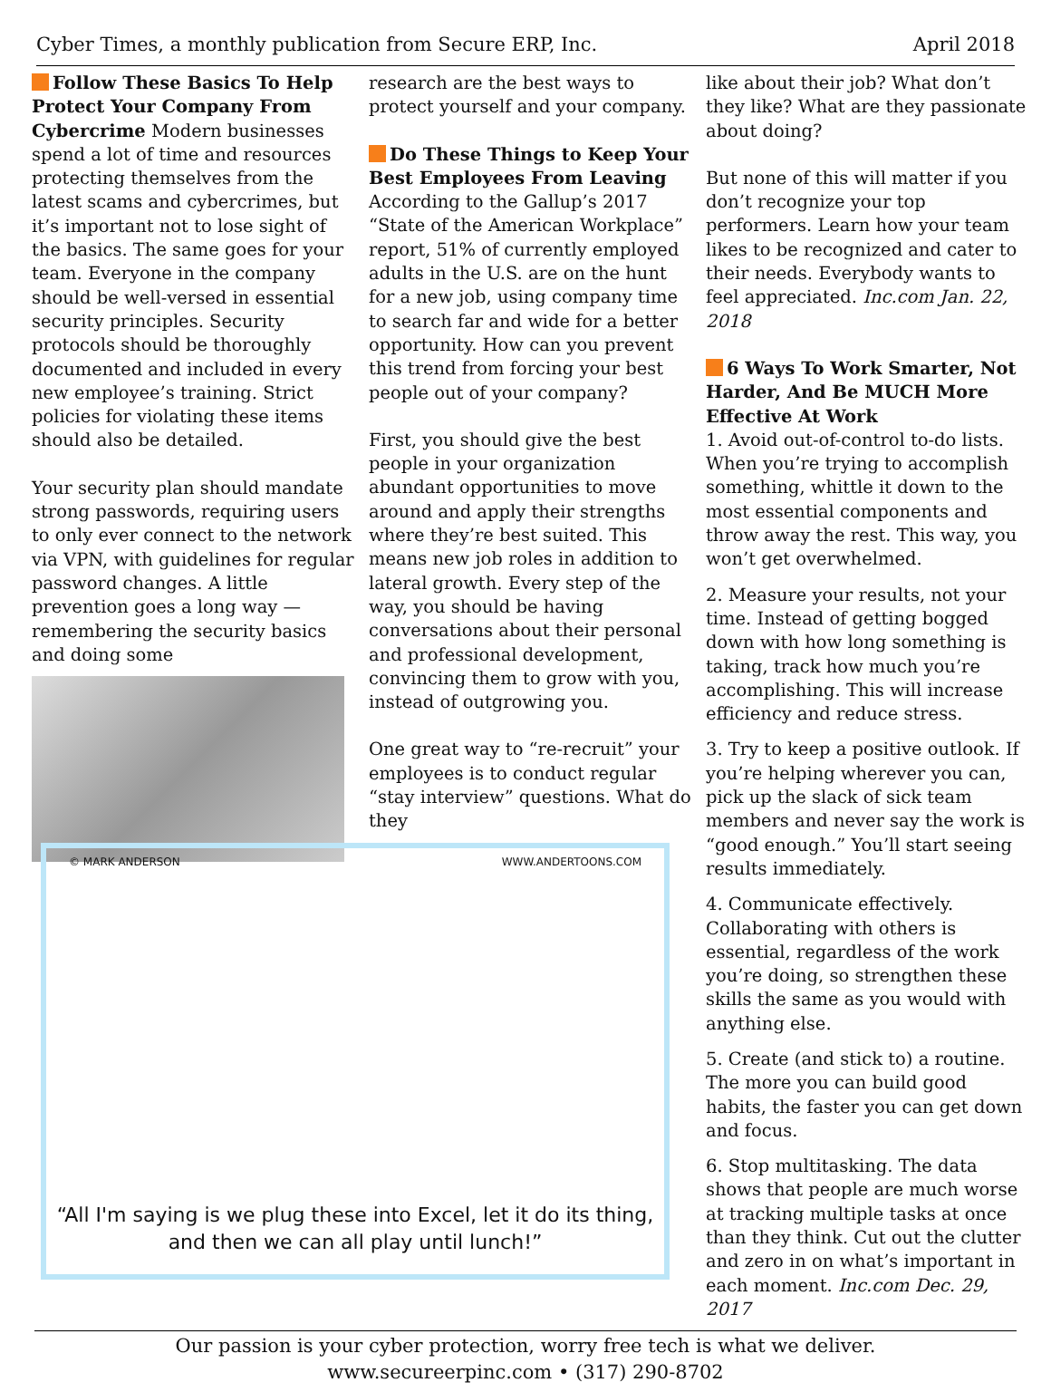Cyber Times, a monthly publication from Secure ERP, Inc. April 2018
Follow These Basics To Help Protect Your Company From Cybercrime Modern businesses spend a lot of time and resources protecting themselves from the latest scams and cybercrimes, but it’s important not to lose sight of the basics. The same goes for your team. Everyone in the company should be well-versed in essential security principles. Security protocols should be thoroughly documented and included in every new employee’s training. Strict policies for violating these items should also be detailed.
Your security plan should mandate strong passwords, requiring users to only ever connect to the network via VPN, with guidelines for regular password changes. A little prevention goes a long way — remembering the security basics and doing some
research are the best ways to protect yourself and your company.
Do These Things to Keep Your Best Employees From Leaving According to the Gallup’s 2017 “State of the American Workplace” report, 51% of currently employed adults in the U.S. are on the hunt for a new job, using company time to search far and wide for a better opportunity. How can you prevent this trend from forcing your best people out of your company?
First, you should give the best people in your organization abundant opportunities to move around and apply their strengths where they’re best suited. This means new job roles in addition to lateral growth. Every step of the way, you should be having conversations about their personal and professional development, convincing them to grow with you, instead of outgrowing you.
One great way to “re-recruit” your employees is to conduct regular “stay interview” questions. What do they
© MARK ANDERSON WWW.ANDERTOONS.COM
“All I'm saying is we plug these into Excel, let it do its thing, and then we can all play until lunch!”
like about their job? What don’t they like? What are they passionate about doing?
But none of this will matter if you don’t recognize your top performers. Learn how your team likes to be recognized and cater to their needs. Everybody wants to feel appreciated. Inc.com Jan. 22, 2018
6 Ways To Work Smarter, Not Harder, And Be MUCH More Effective At Work
1. Avoid out-of-control to-do lists. When you’re trying to accomplish something, whittle it down to the most essential components and throw away the rest. This way, you won’t get overwhelmed.
2. Measure your results, not your time. Instead of getting bogged down with how long something is taking, track how much you’re accomplishing. This will increase efficiency and reduce stress.
3. Try to keep a positive outlook. If you’re helping wherever you can, pick up the slack of sick team members and never say the work is “good enough.” You’ll start seeing results immediately.
4. Communicate effectively. Collaborating with others is essential, regardless of the work you’re doing, so strengthen these skills the same as you would with anything else.
5. Create (and stick to) a routine. The more you can build good habits, the faster you can get down and focus.
6. Stop multitasking. The data shows that people are much worse at tracking multiple tasks at once than they think. Cut out the clutter and zero in on what’s important in each moment. Inc.com Dec. 29, 2017
Our passion is your cyber protection, worry free tech is what we deliver.
www.secureerpinc.com • (317) 290-8702